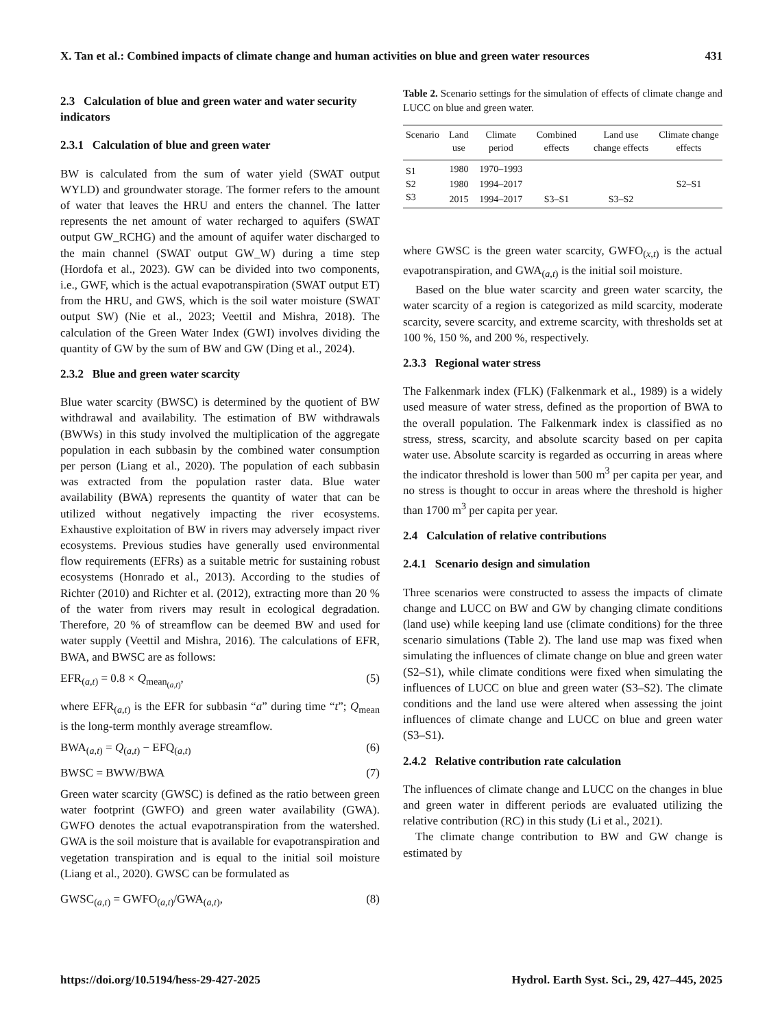X. Tan et al.: Combined impacts of climate change and human activities on blue and green water resources 431
2.3 Calculation of blue and green water and water security indicators
2.3.1 Calculation of blue and green water
BW is calculated from the sum of water yield (SWAT output WYLD) and groundwater storage. The former refers to the amount of water that leaves the HRU and enters the channel. The latter represents the net amount of water recharged to aquifers (SWAT output GW_RCHG) and the amount of aquifer water discharged to the main channel (SWAT output GW_W) during a time step (Hordofa et al., 2023). GW can be divided into two components, i.e., GWF, which is the actual evapotranspiration (SWAT output ET) from the HRU, and GWS, which is the soil water moisture (SWAT output SW) (Nie et al., 2023; Veettil and Mishra, 2018). The calculation of the Green Water Index (GWI) involves dividing the quantity of GW by the sum of BW and GW (Ding et al., 2024).
2.3.2 Blue and green water scarcity
Blue water scarcity (BWSC) is determined by the quotient of BW withdrawal and availability. The estimation of BW withdrawals (BWWs) in this study involved the multiplication of the aggregate population in each subbasin by the combined water consumption per person (Liang et al., 2020). The population of each subbasin was extracted from the population raster data. Blue water availability (BWA) represents the quantity of water that can be utilized without negatively impacting the river ecosystems. Exhaustive exploitation of BW in rivers may adversely impact river ecosystems. Previous studies have generally used environmental flow requirements (EFRs) as a suitable metric for sustaining robust ecosystems (Honrado et al., 2013). According to the studies of Richter (2010) and Richter et al. (2012), extracting more than 20 % of the water from rivers may result in ecological degradation. Therefore, 20 % of streamflow can be deemed BW and used for water supply (Veettil and Mishra, 2016). The calculations of EFR, BWA, and BWSC are as follows:
EFR<sub>(a,t)</sub> = 0.8 × Q<sub>mean<sub>(a,t)</sub></sub>, (5)
where EFR<sub>(a,t)</sub> is the EFR for subbasin “a” during time “t”; Q<sub>mean</sub> is the long-term monthly average streamflow.
BWA<sub>(a,t)</sub> = Q<sub>(a,t)</sub> − EFQ<sub>(a,t)</sub> (6)
BWSC = BWW/BWA (7)
Green water scarcity (GWSC) is defined as the ratio between green water footprint (GWFO) and green water availability (GWA). GWFO denotes the actual evapotranspiration from the watershed. GWA is the soil moisture that is available for evapotranspiration and vegetation transpiration and is equal to the initial soil moisture (Liang et al., 2020). GWSC can be formulated as
GWSC<sub>(a,t)</sub> = GWFO<sub>(a,t)</sub>/GWA<sub>(a,t)</sub>, (8)
Table 2. Scenario settings for the simulation of effects of climate change and LUCC on blue and green water.
| Scenario | Land use | Climate period | Combined effects | Land use change effects | Climate change effects |
| --- | --- | --- | --- | --- | --- |
| S1 | 1980 | 1970–1993 | | | |
| S2 | 1980 | 1994–2017 | | | S2–S1 |
| S3 | 2015 | 1994–2017 | S3–S1 | S3–S2 | |
where GWSC is the green water scarcity, GWFO<sub>(x,t)</sub> is the actual evapotranspiration, and GWA<sub>(a,t)</sub> is the initial soil moisture.
Based on the blue water scarcity and green water scarcity, the water scarcity of a region is categorized as mild scarcity, moderate scarcity, severe scarcity, and extreme scarcity, with thresholds set at 100 %, 150 %, and 200 %, respectively.
2.3.3 Regional water stress
The Falkenmark index (FLK) (Falkenmark et al., 1989) is a widely used measure of water stress, defined as the proportion of BWA to the overall population. The Falkenmark index is classified as no stress, stress, scarcity, and absolute scarcity based on per capita water use. Absolute scarcity is regarded as occurring in areas where the indicator threshold is lower than 500 m<sup>3</sup> per capita per year, and no stress is thought to occur in areas where the threshold is higher than 1700 m<sup>3</sup> per capita per year.
2.4 Calculation of relative contributions
2.4.1 Scenario design and simulation
Three scenarios were constructed to assess the impacts of climate change and LUCC on BW and GW by changing climate conditions (land use) while keeping land use (climate conditions) for the three scenario simulations (Table 2). The land use map was fixed when simulating the influences of climate change on blue and green water (S2–S1), while climate conditions were fixed when simulating the influences of LUCC on blue and green water (S3–S2). The climate conditions and the land use were altered when assessing the joint influences of climate change and LUCC on blue and green water (S3–S1).
2.4.2 Relative contribution rate calculation
The influences of climate change and LUCC on the changes in blue and green water in different periods are evaluated utilizing the relative contribution (RC) in this study (Li et al., 2021).
The climate change contribution to BW and GW change is estimated by
https://doi.org/10.5194/hess-29-427-2025 Hydrol. Earth Syst. Sci., 29, 427–445, 2025